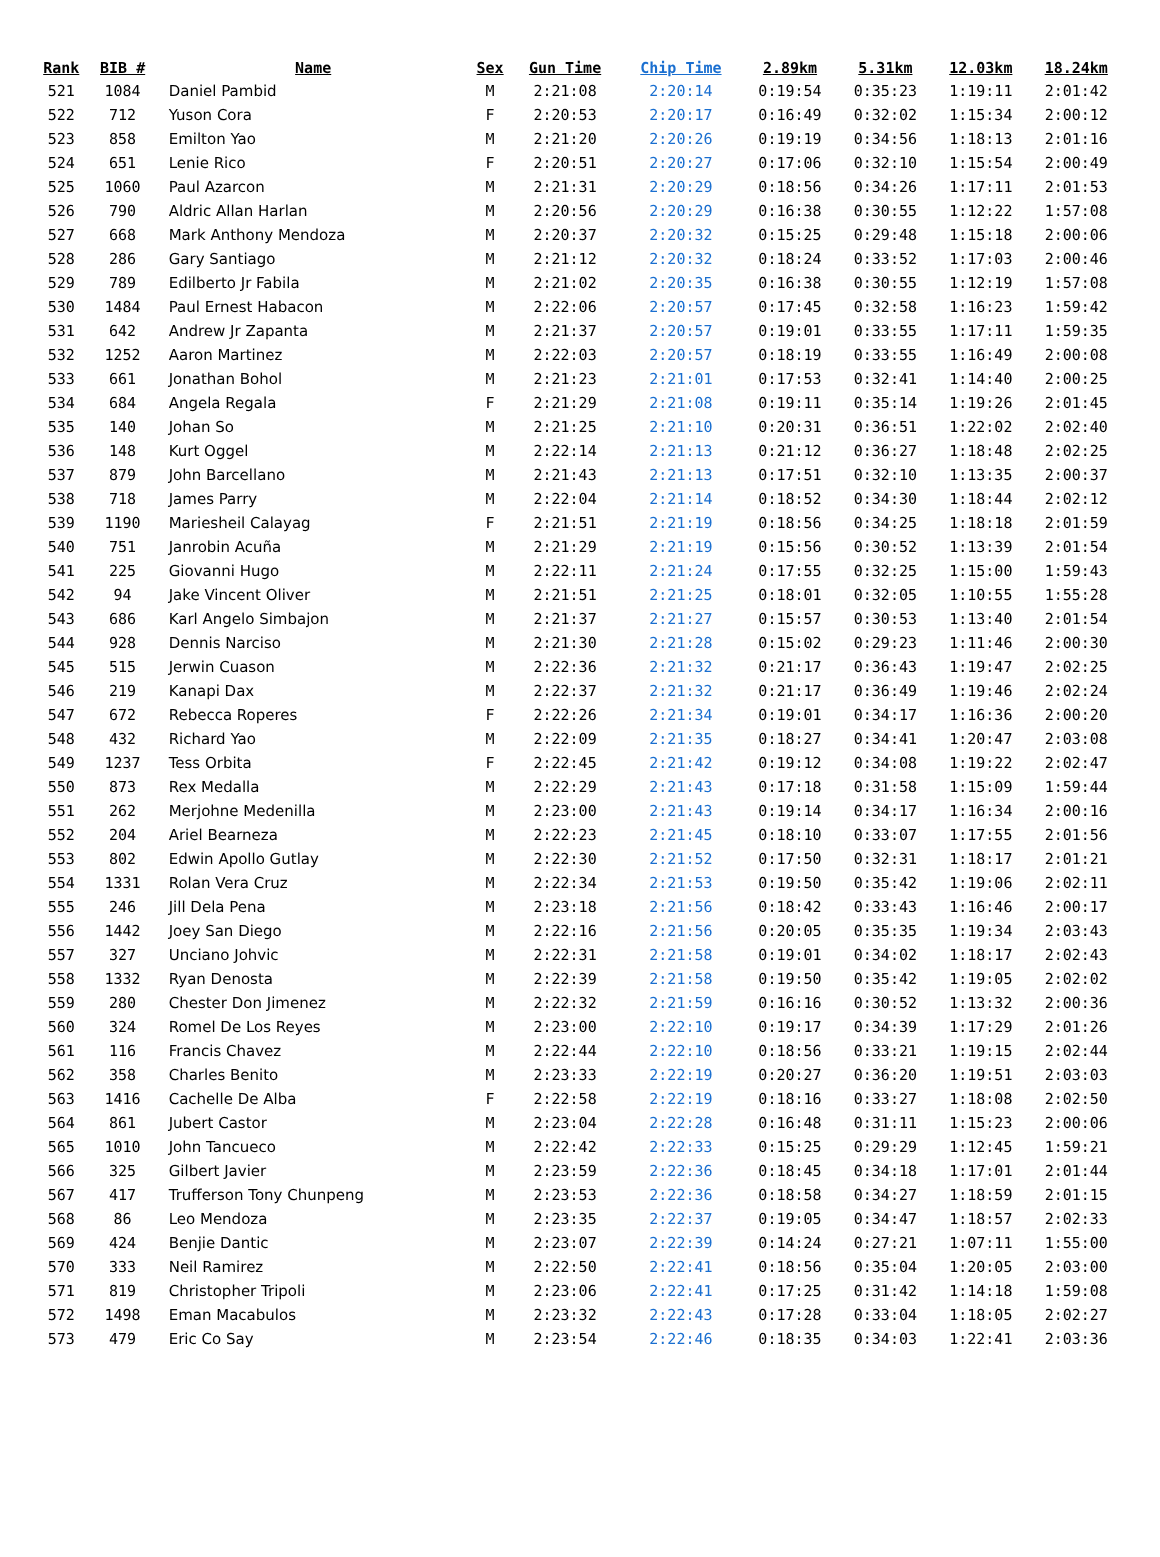| Rank | BIB # | Name | Sex | Gun Time | Chip Time | 2.89km | 5.31km | 12.03km | 18.24km |
| --- | --- | --- | --- | --- | --- | --- | --- | --- | --- |
| 521 | 1084 | Daniel Pambid | M | 2:21:08 | 2:20:14 | 0:19:54 | 0:35:23 | 1:19:11 | 2:01:42 |
| 522 | 712 | Yuson Cora | F | 2:20:53 | 2:20:17 | 0:16:49 | 0:32:02 | 1:15:34 | 2:00:12 |
| 523 | 858 | Emilton Yao | M | 2:21:20 | 2:20:26 | 0:19:19 | 0:34:56 | 1:18:13 | 2:01:16 |
| 524 | 651 | Lenie Rico | F | 2:20:51 | 2:20:27 | 0:17:06 | 0:32:10 | 1:15:54 | 2:00:49 |
| 525 | 1060 | Paul Azarcon | M | 2:21:31 | 2:20:29 | 0:18:56 | 0:34:26 | 1:17:11 | 2:01:53 |
| 526 | 790 | Aldric Allan Harlan | M | 2:20:56 | 2:20:29 | 0:16:38 | 0:30:55 | 1:12:22 | 1:57:08 |
| 527 | 668 | Mark Anthony Mendoza | M | 2:20:37 | 2:20:32 | 0:15:25 | 0:29:48 | 1:15:18 | 2:00:06 |
| 528 | 286 | Gary Santiago | M | 2:21:12 | 2:20:32 | 0:18:24 | 0:33:52 | 1:17:03 | 2:00:46 |
| 529 | 789 | Edilberto Jr Fabila | M | 2:21:02 | 2:20:35 | 0:16:38 | 0:30:55 | 1:12:19 | 1:57:08 |
| 530 | 1484 | Paul Ernest Habacon | M | 2:22:06 | 2:20:57 | 0:17:45 | 0:32:58 | 1:16:23 | 1:59:42 |
| 531 | 642 | Andrew Jr Zapanta | M | 2:21:37 | 2:20:57 | 0:19:01 | 0:33:55 | 1:17:11 | 1:59:35 |
| 532 | 1252 | Aaron Martinez | M | 2:22:03 | 2:20:57 | 0:18:19 | 0:33:55 | 1:16:49 | 2:00:08 |
| 533 | 661 | Jonathan Bohol | M | 2:21:23 | 2:21:01 | 0:17:53 | 0:32:41 | 1:14:40 | 2:00:25 |
| 534 | 684 | Angela Regala | F | 2:21:29 | 2:21:08 | 0:19:11 | 0:35:14 | 1:19:26 | 2:01:45 |
| 535 | 140 | Johan So | M | 2:21:25 | 2:21:10 | 0:20:31 | 0:36:51 | 1:22:02 | 2:02:40 |
| 536 | 148 | Kurt Oggel | M | 2:22:14 | 2:21:13 | 0:21:12 | 0:36:27 | 1:18:48 | 2:02:25 |
| 537 | 879 | John Barcellano | M | 2:21:43 | 2:21:13 | 0:17:51 | 0:32:10 | 1:13:35 | 2:00:37 |
| 538 | 718 | James Parry | M | 2:22:04 | 2:21:14 | 0:18:52 | 0:34:30 | 1:18:44 | 2:02:12 |
| 539 | 1190 | Mariesheil Calayag | F | 2:21:51 | 2:21:19 | 0:18:56 | 0:34:25 | 1:18:18 | 2:01:59 |
| 540 | 751 | Janrobin Acuña | M | 2:21:29 | 2:21:19 | 0:15:56 | 0:30:52 | 1:13:39 | 2:01:54 |
| 541 | 225 | Giovanni Hugo | M | 2:22:11 | 2:21:24 | 0:17:55 | 0:32:25 | 1:15:00 | 1:59:43 |
| 542 | 94 | Jake Vincent Oliver | M | 2:21:51 | 2:21:25 | 0:18:01 | 0:32:05 | 1:10:55 | 1:55:28 |
| 543 | 686 | Karl Angelo Simbajon | M | 2:21:37 | 2:21:27 | 0:15:57 | 0:30:53 | 1:13:40 | 2:01:54 |
| 544 | 928 | Dennis Narciso | M | 2:21:30 | 2:21:28 | 0:15:02 | 0:29:23 | 1:11:46 | 2:00:30 |
| 545 | 515 | Jerwin Cuason | M | 2:22:36 | 2:21:32 | 0:21:17 | 0:36:43 | 1:19:47 | 2:02:25 |
| 546 | 219 | Kanapi Dax | M | 2:22:37 | 2:21:32 | 0:21:17 | 0:36:49 | 1:19:46 | 2:02:24 |
| 547 | 672 | Rebecca Roperes | F | 2:22:26 | 2:21:34 | 0:19:01 | 0:34:17 | 1:16:36 | 2:00:20 |
| 548 | 432 | Richard Yao | M | 2:22:09 | 2:21:35 | 0:18:27 | 0:34:41 | 1:20:47 | 2:03:08 |
| 549 | 1237 | Tess Orbita | F | 2:22:45 | 2:21:42 | 0:19:12 | 0:34:08 | 1:19:22 | 2:02:47 |
| 550 | 873 | Rex Medalla | M | 2:22:29 | 2:21:43 | 0:17:18 | 0:31:58 | 1:15:09 | 1:59:44 |
| 551 | 262 | Merjohne Medenilla | M | 2:23:00 | 2:21:43 | 0:19:14 | 0:34:17 | 1:16:34 | 2:00:16 |
| 552 | 204 | Ariel Bearneza | M | 2:22:23 | 2:21:45 | 0:18:10 | 0:33:07 | 1:17:55 | 2:01:56 |
| 553 | 802 | Edwin Apollo Gutlay | M | 2:22:30 | 2:21:52 | 0:17:50 | 0:32:31 | 1:18:17 | 2:01:21 |
| 554 | 1331 | Rolan Vera Cruz | M | 2:22:34 | 2:21:53 | 0:19:50 | 0:35:42 | 1:19:06 | 2:02:11 |
| 555 | 246 | Jill Dela Pena | M | 2:23:18 | 2:21:56 | 0:18:42 | 0:33:43 | 1:16:46 | 2:00:17 |
| 556 | 1442 | Joey San Diego | M | 2:22:16 | 2:21:56 | 0:20:05 | 0:35:35 | 1:19:34 | 2:03:43 |
| 557 | 327 | Unciano Johvic | M | 2:22:31 | 2:21:58 | 0:19:01 | 0:34:02 | 1:18:17 | 2:02:43 |
| 558 | 1332 | Ryan Denosta | M | 2:22:39 | 2:21:58 | 0:19:50 | 0:35:42 | 1:19:05 | 2:02:02 |
| 559 | 280 | Chester Don Jimenez | M | 2:22:32 | 2:21:59 | 0:16:16 | 0:30:52 | 1:13:32 | 2:00:36 |
| 560 | 324 | Romel De Los Reyes | M | 2:23:00 | 2:22:10 | 0:19:17 | 0:34:39 | 1:17:29 | 2:01:26 |
| 561 | 116 | Francis Chavez | M | 2:22:44 | 2:22:10 | 0:18:56 | 0:33:21 | 1:19:15 | 2:02:44 |
| 562 | 358 | Charles Benito | M | 2:23:33 | 2:22:19 | 0:20:27 | 0:36:20 | 1:19:51 | 2:03:03 |
| 563 | 1416 | Cachelle De Alba | F | 2:22:58 | 2:22:19 | 0:18:16 | 0:33:27 | 1:18:08 | 2:02:50 |
| 564 | 861 | Jubert Castor | M | 2:23:04 | 2:22:28 | 0:16:48 | 0:31:11 | 1:15:23 | 2:00:06 |
| 565 | 1010 | John Tancueco | M | 2:22:42 | 2:22:33 | 0:15:25 | 0:29:29 | 1:12:45 | 1:59:21 |
| 566 | 325 | Gilbert Javier | M | 2:23:59 | 2:22:36 | 0:18:45 | 0:34:18 | 1:17:01 | 2:01:44 |
| 567 | 417 | Trufferson Tony Chunpeng | M | 2:23:53 | 2:22:36 | 0:18:58 | 0:34:27 | 1:18:59 | 2:01:15 |
| 568 | 86 | Leo Mendoza | M | 2:23:35 | 2:22:37 | 0:19:05 | 0:34:47 | 1:18:57 | 2:02:33 |
| 569 | 424 | Benjie Dantic | M | 2:23:07 | 2:22:39 | 0:14:24 | 0:27:21 | 1:07:11 | 1:55:00 |
| 570 | 333 | Neil Ramirez | M | 2:22:50 | 2:22:41 | 0:18:56 | 0:35:04 | 1:20:05 | 2:03:00 |
| 571 | 819 | Christopher Tripoli | M | 2:23:06 | 2:22:41 | 0:17:25 | 0:31:42 | 1:14:18 | 1:59:08 |
| 572 | 1498 | Eman Macabulos | M | 2:23:32 | 2:22:43 | 0:17:28 | 0:33:04 | 1:18:05 | 2:02:27 |
| 573 | 479 | Eric Co Say | M | 2:23:54 | 2:22:46 | 0:18:35 | 0:34:03 | 1:22:41 | 2:03:36 |